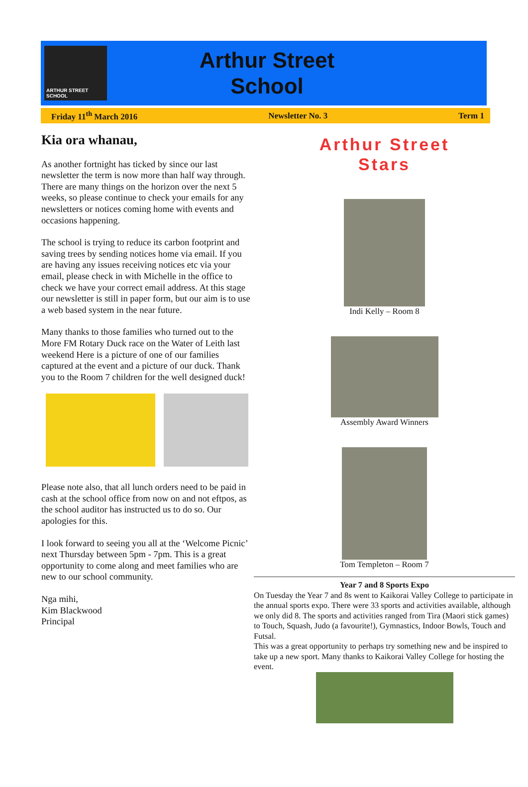ARTHUR STREET SCHOOL
Arthur Street
School
Friday 11<sup>th</sup> March 2016 Newsletter No. 3 Term 1
Kia ora whanau,
As another fortnight has ticked by since our last newsletter the term is now more than half way through. There are many things on the horizon over the next 5 weeks, so please continue to check your emails for any newsletters or notices coming home with events and occasions happening.
The school is trying to reduce its carbon footprint and saving trees by sending notices home via email. If you are having any issues receiving notices etc via your email, please check in with Michelle in the office to check we have your correct email address. At this stage our newsletter is still in paper form, but our aim is to use a web based system in the near future.
Many thanks to those families who turned out to the More FM Rotary Duck race on the Water of Leith last weekend Here is a picture of one of our families captured at the event and a picture of our duck. Thank you to the Room 7 children for the well designed duck!
Please note also, that all lunch orders need to be paid in cash at the school office from now on and not eftpos, as the school auditor has instructed us to do so. Our apologies for this.
I look forward to seeing you all at the ‘Welcome Picnic’ next Thursday between 5pm - 7pm. This is a great opportunity to come along and meet families who are new to our school community.
Nga mihi,
Kim Blackwood
Principal
Arthur Street
Stars
Indi Kelly – Room 8
Assembly Award Winners
Tom Templeton – Room 7
Year 7 and 8 Sports Expo
On Tuesday the Year 7 and 8s went to Kaikorai Valley College to participate in the annual sports expo. There were 33 sports and activities available, although we only did 8. The sports and activities ranged from Tira (Maori stick games) to Touch, Squash, Judo (a favourite!), Gymnastics, Indoor Bowls, Touch and Futsal.
This was a great opportunity to perhaps try something new and be inspired to take up a new sport. Many thanks to Kaikorai Valley College for hosting the event.